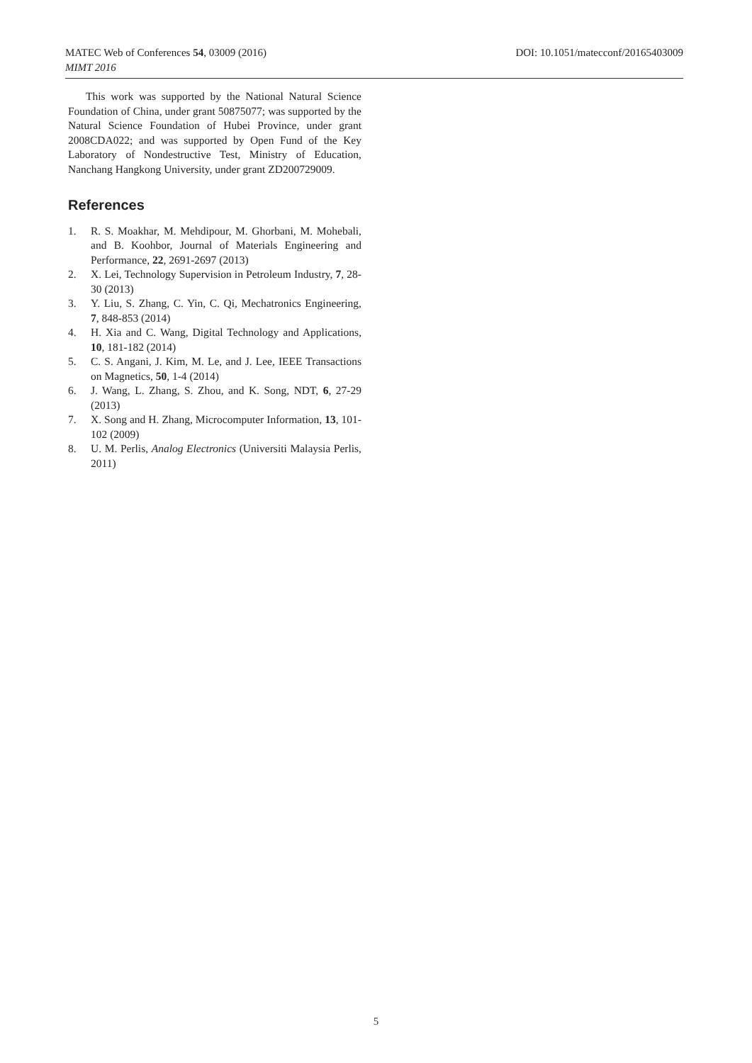MATEC Web of Conferences 54, 03009 (2016) DOI: 10.1051/matecconf/20165403009
MIMT 2016
This work was supported by the National Natural Science Foundation of China, under grant 50875077; was supported by the Natural Science Foundation of Hubei Province, under grant 2008CDA022; and was supported by Open Fund of the Key Laboratory of Nondestructive Test, Ministry of Education, Nanchang Hangkong University, under grant ZD200729009.
References
1. R. S. Moakhar, M. Mehdipour, M. Ghorbani, M. Mohebali, and B. Koohbor, Journal of Materials Engineering and Performance, 22, 2691-2697 (2013)
2. X. Lei, Technology Supervision in Petroleum Industry, 7, 28-30 (2013)
3. Y. Liu, S. Zhang, C. Yin, C. Qi, Mechatronics Engineering, 7, 848-853 (2014)
4. H. Xia and C. Wang, Digital Technology and Applications, 10, 181-182 (2014)
5. C. S. Angani, J. Kim, M. Le, and J. Lee, IEEE Transactions on Magnetics, 50, 1-4 (2014)
6. J. Wang, L. Zhang, S. Zhou, and K. Song, NDT, 6, 27-29 (2013)
7. X. Song and H. Zhang, Microcomputer Information, 13, 101-102 (2009)
8. U. M. Perlis, Analog Electronics (Universiti Malaysia Perlis, 2011)
5